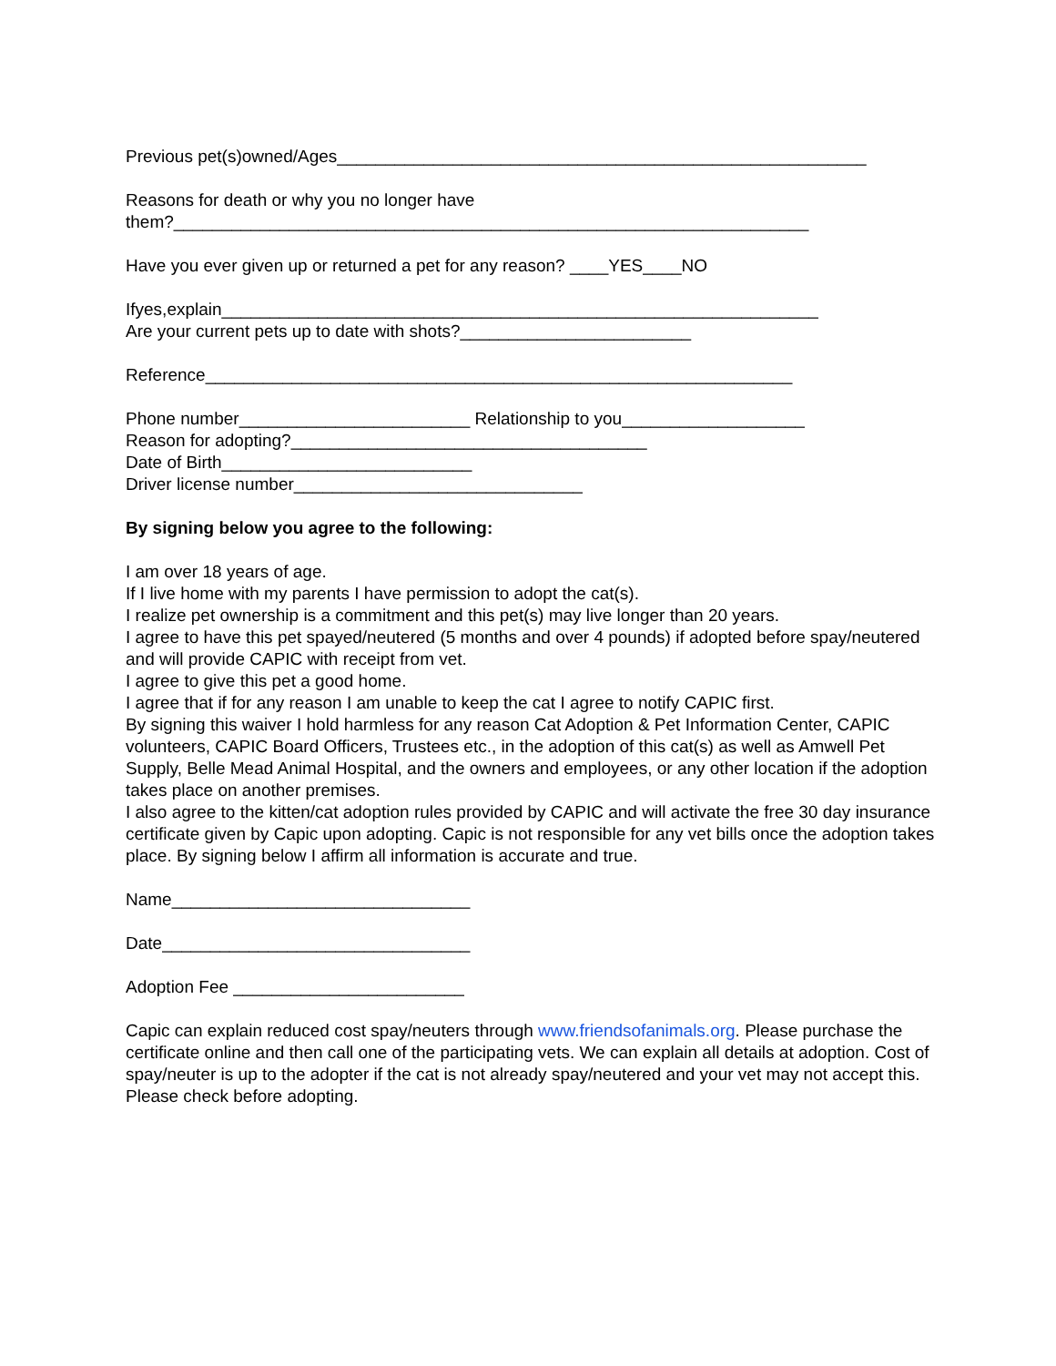Previous pet(s)owned/Ages_______________________________________________________
Reasons for death or why you no longer have
them?__________________________________________________________________
Have you ever given up or returned a pet for any reason? ____YES____NO
Ifyes,explain______________________________________________________________
Are your current pets up to date with shots?________________________
Reference_____________________________________________________________
Phone number________________________ Relationship to you___________________
Reason for adopting?_____________________________________
Date of Birth__________________________
Driver license number______________________________
By signing below you agree to the following:
I am over 18 years of age.
If I live home with my parents I have permission to adopt the cat(s).
I realize pet ownership is a commitment and this pet(s) may live longer than 20 years.
I agree to have this pet spayed/neutered (5 months and over 4 pounds) if adopted before spay/neutered and will provide CAPIC with receipt from vet.
I agree to give this pet a good home.
I agree that if for any reason I am unable to keep the cat I agree to notify CAPIC first.
By signing this waiver I hold harmless for any reason Cat Adoption & Pet Information Center, CAPIC volunteers, CAPIC Board Officers, Trustees etc., in the adoption of this cat(s) as well as Amwell Pet Supply, Belle Mead Animal Hospital, and the owners and employees, or any other location if the adoption takes place on another premises.
I also agree to the kitten/cat adoption rules provided by CAPIC and will activate the free 30 day insurance certificate given by Capic upon adopting. Capic is not responsible for any vet bills once the adoption takes place. By signing below I affirm all information is accurate and true.
Name_______________________________
Date________________________________
Adoption Fee ________________________
Capic can explain reduced cost spay/neuters through www.friendsofanimals.org. Please purchase the certificate online and then call one of the participating vets. We can explain all details at adoption. Cost of spay/neuter is up to the adopter if the cat is not already spay/neutered and your vet may not accept this. Please check before adopting.